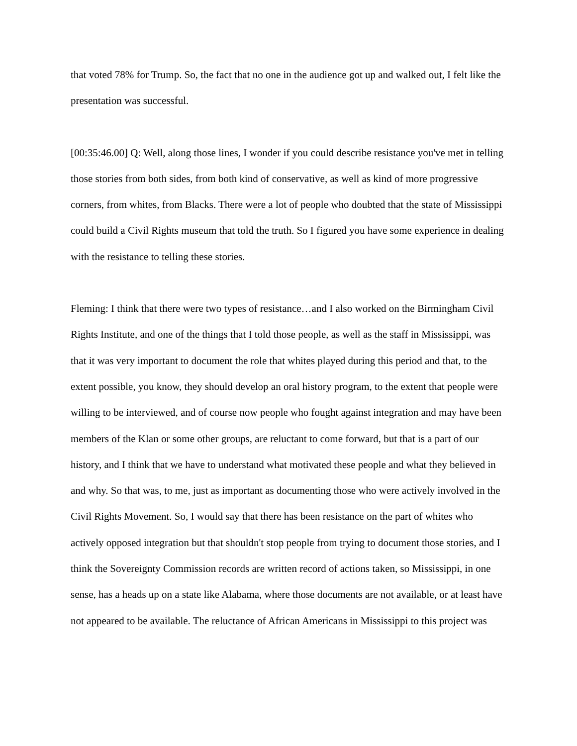that voted 78% for Trump. So, the fact that no one in the audience got up and walked out, I felt like the presentation was successful.
[00:35:46.00] Q: Well, along those lines, I wonder if you could describe resistance you've met in telling those stories from both sides, from both kind of conservative, as well as kind of more progressive corners, from whites, from Blacks. There were a lot of people who doubted that the state of Mississippi could build a Civil Rights museum that told the truth. So I figured you have some experience in dealing with the resistance to telling these stories.
Fleming: I think that there were two types of resistance…and I also worked on the Birmingham Civil Rights Institute, and one of the things that I told those people, as well as the staff in Mississippi, was that it was very important to document the role that whites played during this period and that, to the extent possible, you know, they should develop an oral history program, to the extent that people were willing to be interviewed, and of course now people who fought against integration and may have been members of the Klan or some other groups, are reluctant to come forward, but that is a part of our history, and I think that we have to understand what motivated these people and what they believed in and why. So that was, to me, just as important as documenting those who were actively involved in the Civil Rights Movement. So, I would say that there has been resistance on the part of whites who actively opposed integration but that shouldn't stop people from trying to document those stories, and I think the Sovereignty Commission records are written record of actions taken, so Mississippi, in one sense, has a heads up on a state like Alabama, where those documents are not available, or at least have not appeared to be available. The reluctance of African Americans in Mississippi to this project was